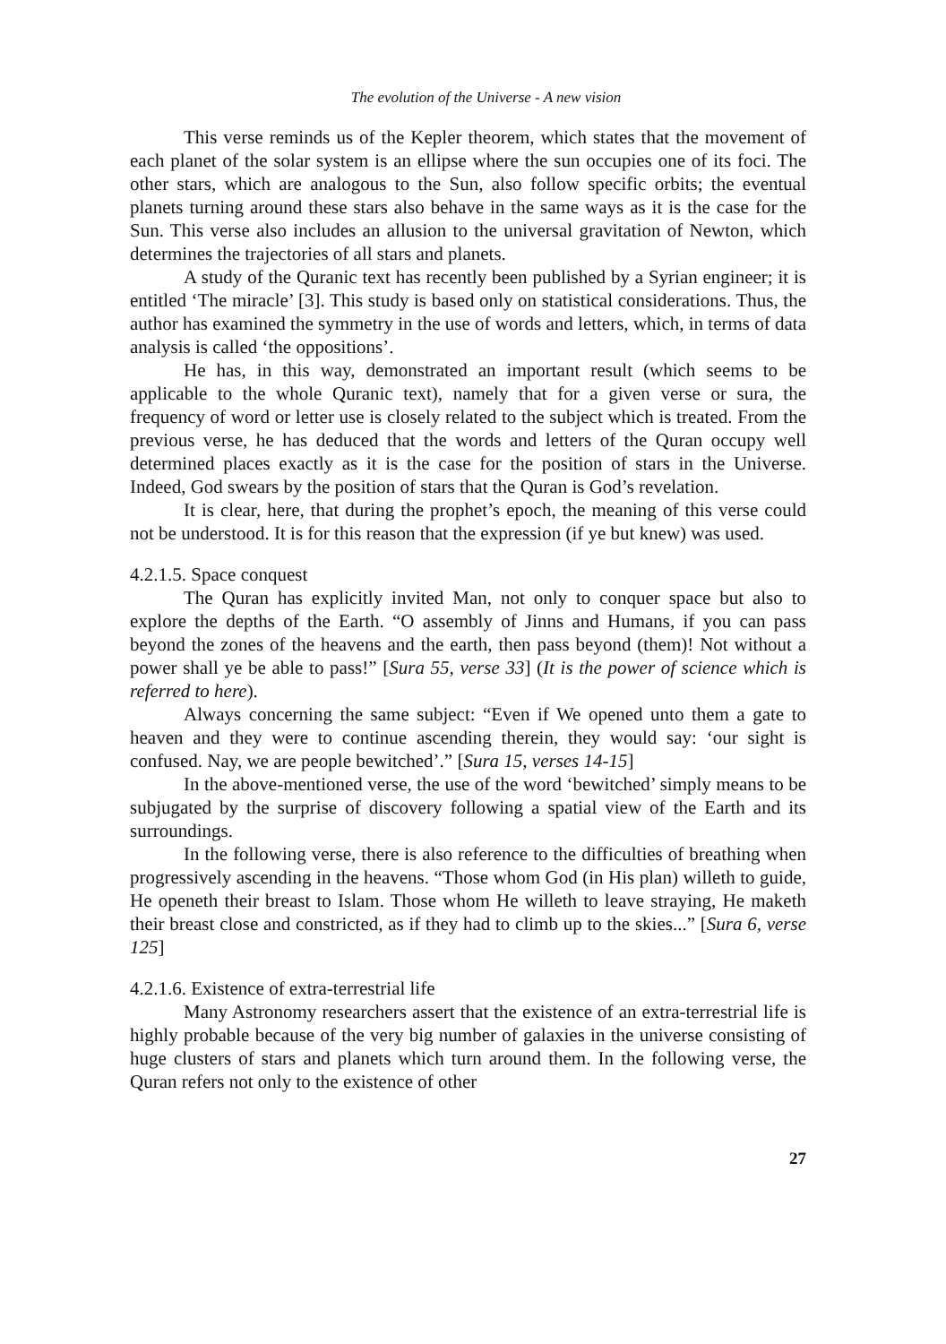The evolution of the Universe - A new vision
This verse reminds us of the Kepler theorem, which states that the movement of each planet of the solar system is an ellipse where the sun occupies one of its foci. The other stars, which are analogous to the Sun, also follow specific orbits; the eventual planets turning around these stars also behave in the same ways as it is the case for the Sun. This verse also includes an allusion to the universal gravitation of Newton, which determines the trajectories of all stars and planets.
A study of the Quranic text has recently been published by a Syrian engineer; it is entitled ‘The miracle’ [3]. This study is based only on statistical considerations. Thus, the author has examined the symmetry in the use of words and letters, which, in terms of data analysis is called ‘the oppositions’.
He has, in this way, demonstrated an important result (which seems to be applicable to the whole Quranic text), namely that for a given verse or sura, the frequency of word or letter use is closely related to the subject which is treated. From the previous verse, he has deduced that the words and letters of the Quran occupy well determined places exactly as it is the case for the position of stars in the Universe. Indeed, God swears by the position of stars that the Quran is God’s revelation.
It is clear, here, that during the prophet’s epoch, the meaning of this verse could not be understood. It is for this reason that the expression (if ye but knew) was used.
4.2.1.5. Space conquest
The Quran has explicitly invited Man, not only to conquer space but also to explore the depths of the Earth. “O assembly of Jinns and Humans, if you can pass beyond the zones of the heavens and the earth, then pass beyond (them)! Not without a power shall ye be able to pass!” [Sura 55, verse 33] (It is the power of science which is referred to here).
Always concerning the same subject: “Even if We opened unto them a gate to heaven and they were to continue ascending therein, they would say: ‘our sight is confused. Nay, we are people bewitched’.” [Sura 15, verses 14-15]
In the above-mentioned verse, the use of the word ‘bewitched’ simply means to be subjugated by the surprise of discovery following a spatial view of the Earth and its surroundings.
In the following verse, there is also reference to the difficulties of breathing when progressively ascending in the heavens. “Those whom God (in His plan) willeth to guide, He openeth their breast to Islam. Those whom He willeth to leave straying, He maketh their breast close and constricted, as if they had to climb up to the skies...” [Sura 6, verse 125]
4.2.1.6. Existence of extra-terrestrial life
Many Astronomy researchers assert that the existence of an extra-terrestrial life is highly probable because of the very big number of galaxies in the universe consisting of huge clusters of stars and planets which turn around them. In the following verse, the Quran refers not only to the existence of other
27